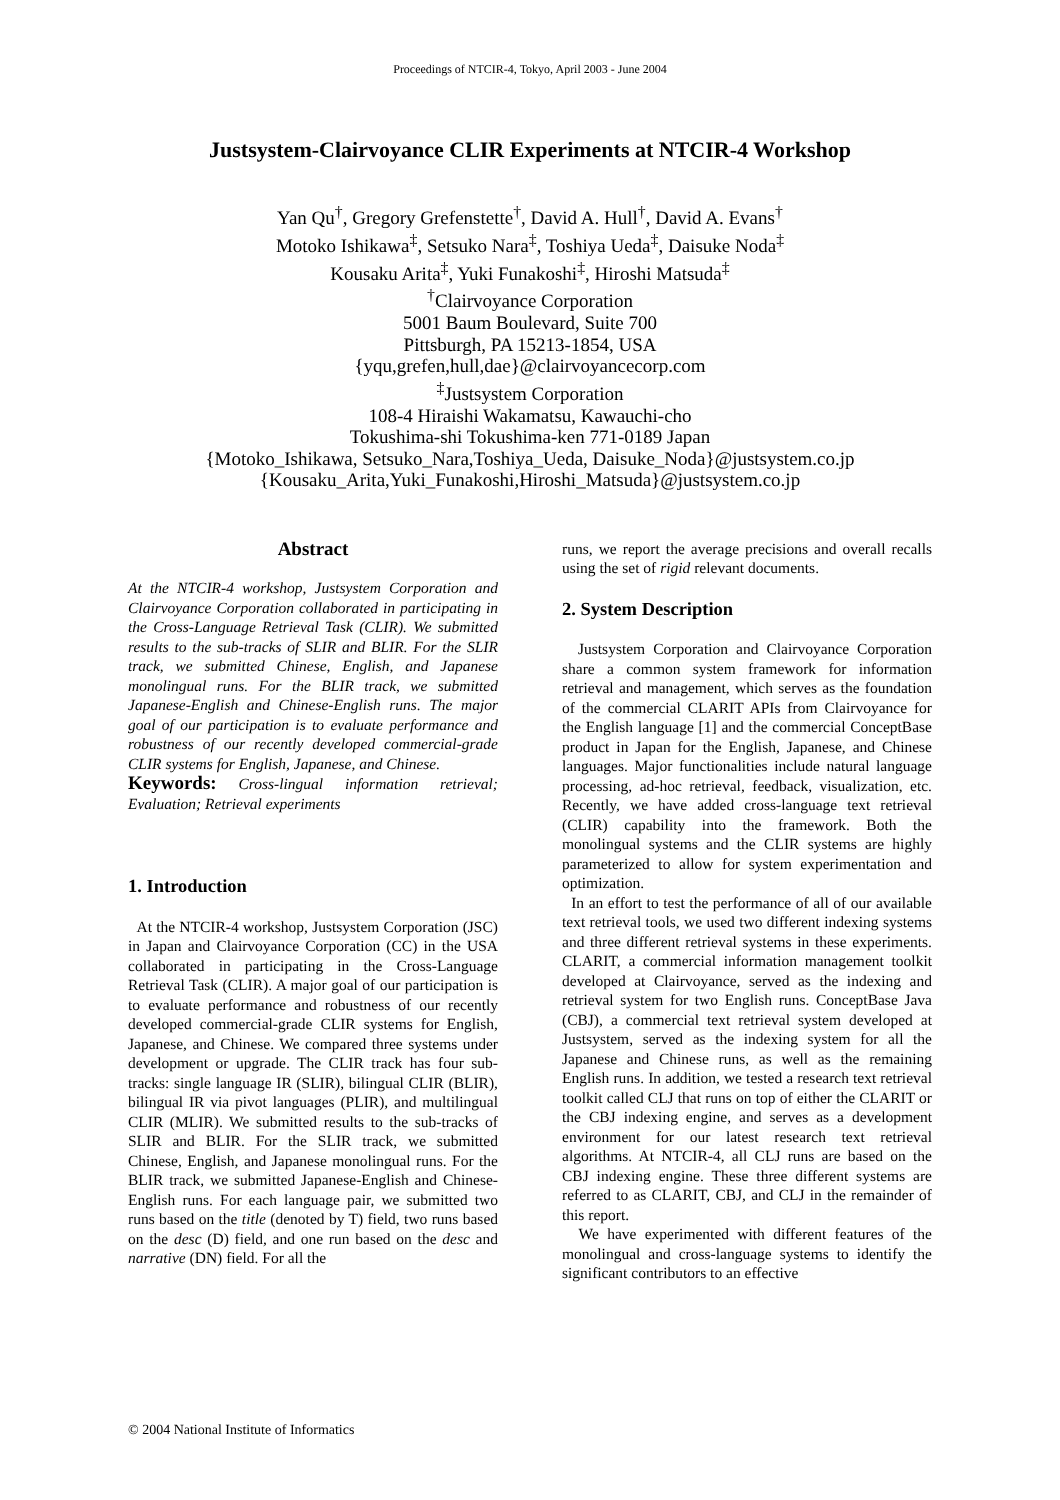Proceedings of NTCIR-4, Tokyo, April 2003 - June 2004
Justsystem-Clairvoyance CLIR Experiments at NTCIR-4 Workshop
Yan Qu<sup>†</sup>, Gregory Grefenstette<sup>†</sup>, David A. Hull<sup>†</sup>, David A. Evans<sup>†</sup>
Motoko Ishikawa<sup>‡</sup>, Setsuko Nara<sup>‡</sup>, Toshiya Ueda<sup>‡</sup>, Daisuke Noda<sup>‡</sup>
Kousaku Arita<sup>‡</sup>, Yuki Funakoshi<sup>‡</sup>, Hiroshi Matsuda<sup>‡</sup>
<sup>†</sup> Clairvoyance Corporation
5001 Baum Boulevard, Suite 700
Pittsburgh, PA 15213-1854, USA
{yqu,grefen,hull,dae}@clairvoyancecorp.com
<sup>‡</sup> Justsystem Corporation
108-4 Hiraishi Wakamatsu, Kawauchi-cho
Tokushima-shi Tokushima-ken 771-0189 Japan
{Motoko_Ishikawa, Setsuko_Nara,Toshiya_Ueda, Daisuke_Noda}@justsystem.co.jp
{Kousaku_Arita,Yuki_Funakoshi,Hiroshi_Matsuda}@justsystem.co.jp
Abstract
At the NTCIR-4 workshop, Justsystem Corporation and Clairvoyance Corporation collaborated in participating in the Cross-Language Retrieval Task (CLIR). We submitted results to the sub-tracks of SLIR and BLIR. For the SLIR track, we submitted Chinese, English, and Japanese monolingual runs. For the BLIR track, we submitted Japanese-English and Chinese-English runs. The major goal of our participation is to evaluate performance and robustness of our recently developed commercial-grade CLIR systems for English, Japanese, and Chinese.
Keywords: Cross-lingual information retrieval; Evaluation; Retrieval experiments
1. Introduction
At the NTCIR-4 workshop, Justsystem Corporation (JSC) in Japan and Clairvoyance Corporation (CC) in the USA collaborated in participating in the Cross-Language Retrieval Task (CLIR). A major goal of our participation is to evaluate performance and robustness of our recently developed commercial-grade CLIR systems for English, Japanese, and Chinese. We compared three systems under development or upgrade. The CLIR track has four sub-tracks: single language IR (SLIR), bilingual CLIR (BLIR), bilingual IR via pivot languages (PLIR), and multilingual CLIR (MLIR). We submitted results to the sub-tracks of SLIR and BLIR. For the SLIR track, we submitted Chinese, English, and Japanese monolingual runs. For the BLIR track, we submitted Japanese-English and Chinese-English runs. For each language pair, we submitted two runs based on the title (denoted by T) field, two runs based on the desc (D) field, and one run based on the desc and narrative (DN) field. For all the
runs, we report the average precisions and overall recalls using the set of rigid relevant documents.
2. System Description
Justsystem Corporation and Clairvoyance Corporation share a common system framework for information retrieval and management, which serves as the foundation of the commercial CLARIT APIs from Clairvoyance for the English language [1] and the commercial ConceptBase product in Japan for the English, Japanese, and Chinese languages. Major functionalities include natural language processing, ad-hoc retrieval, feedback, visualization, etc. Recently, we have added cross-language text retrieval (CLIR) capability into the framework. Both the monolingual systems and the CLIR systems are highly parameterized to allow for system experimentation and optimization.
In an effort to test the performance of all of our available text retrieval tools, we used two different indexing systems and three different retrieval systems in these experiments. CLARIT, a commercial information management toolkit developed at Clairvoyance, served as the indexing and retrieval system for two English runs. ConceptBase Java (CBJ), a commercial text retrieval system developed at Justsystem, served as the indexing system for all the Japanese and Chinese runs, as well as the remaining English runs. In addition, we tested a research text retrieval toolkit called CLJ that runs on top of either the CLARIT or the CBJ indexing engine, and serves as a development environment for our latest research text retrieval algorithms. At NTCIR-4, all CLJ runs are based on the CBJ indexing engine. These three different systems are referred to as CLARIT, CBJ, and CLJ in the remainder of this report.
We have experimented with different features of the monolingual and cross-language systems to identify the significant contributors to an effective
© 2004 National Institute of Informatics